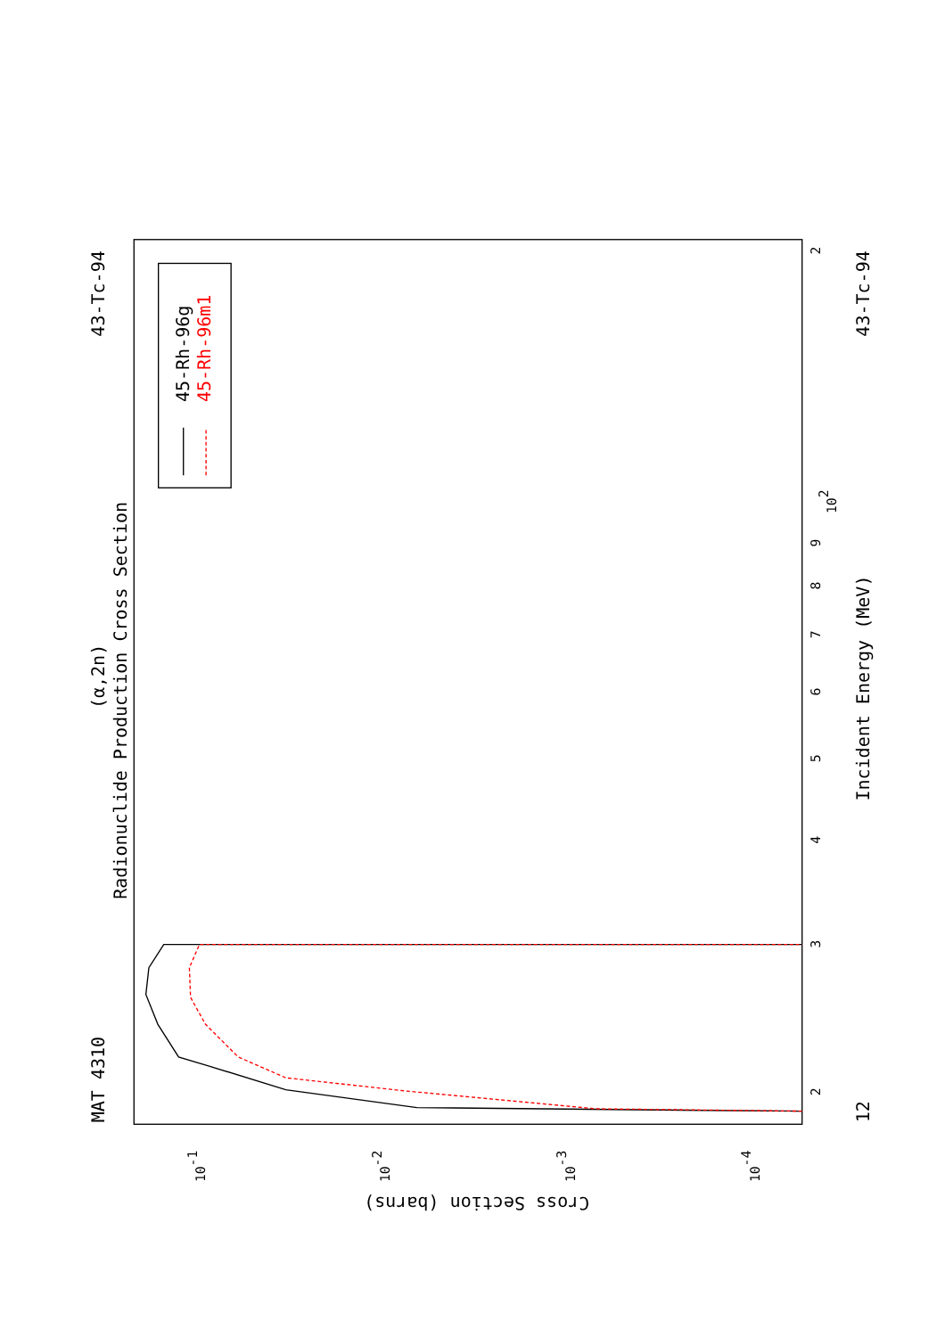Radionuclide Production Cross Section
(α,2n)
MAT 4310
43-Tc-94
43-Tc-94
12
Incident Energy (MeV)
Cross Section (barns)
2
3
4
5
6
7
8
9
102
2
10-1
10-2
10-3
10-4
45-Rh-96g
45-Rh-96m1